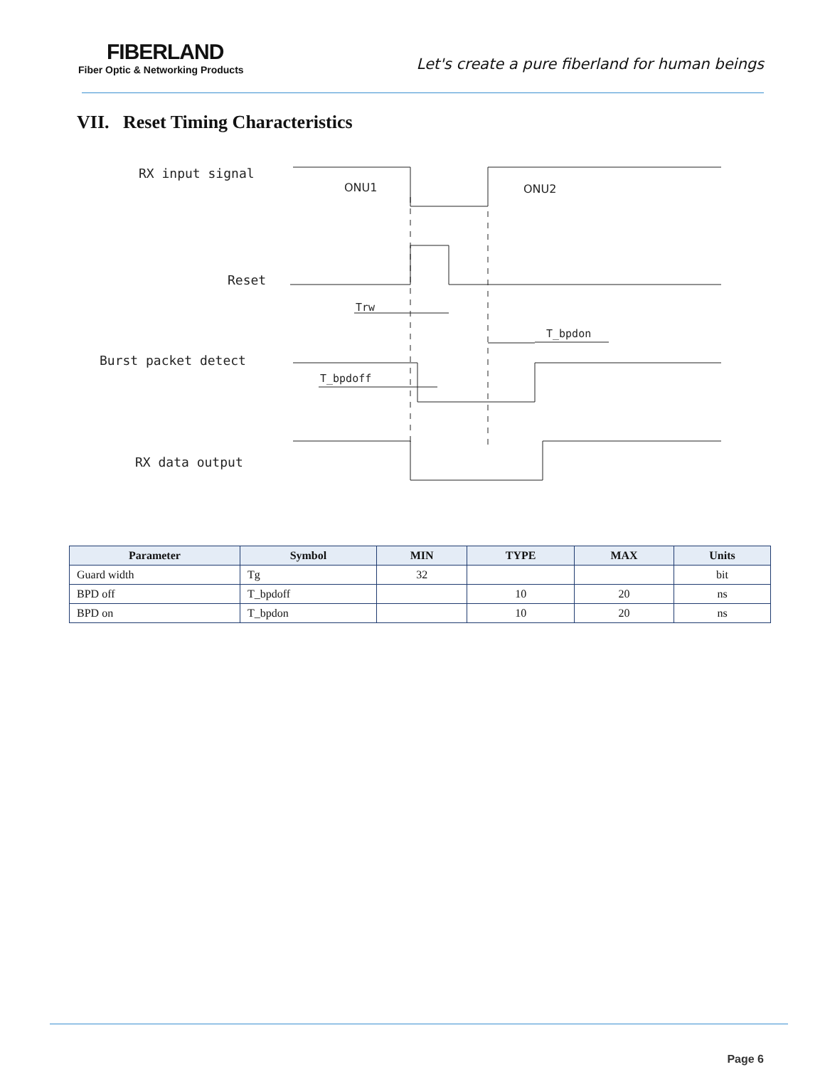FIBERLAND
Fiber Optic & Networking Products
Let's create a pure fiberland for human beings
VII. Reset Timing Characteristics
RX input signal
Reset
Burst packet detect
RX data output
ONU1
ONU2
Trw
T_bpdon
T_bpdoff
| Parameter | Symbol | MIN | TYPE | MAX | Units |
| --- | --- | --- | --- | --- | --- |
| Guard width | Tg | 32 | | | bit |
| BPD off | T_bpdoff | | 10 | 20 | ns |
| BPD on | T_bpdon | | 10 | 20 | ns |
Page 6